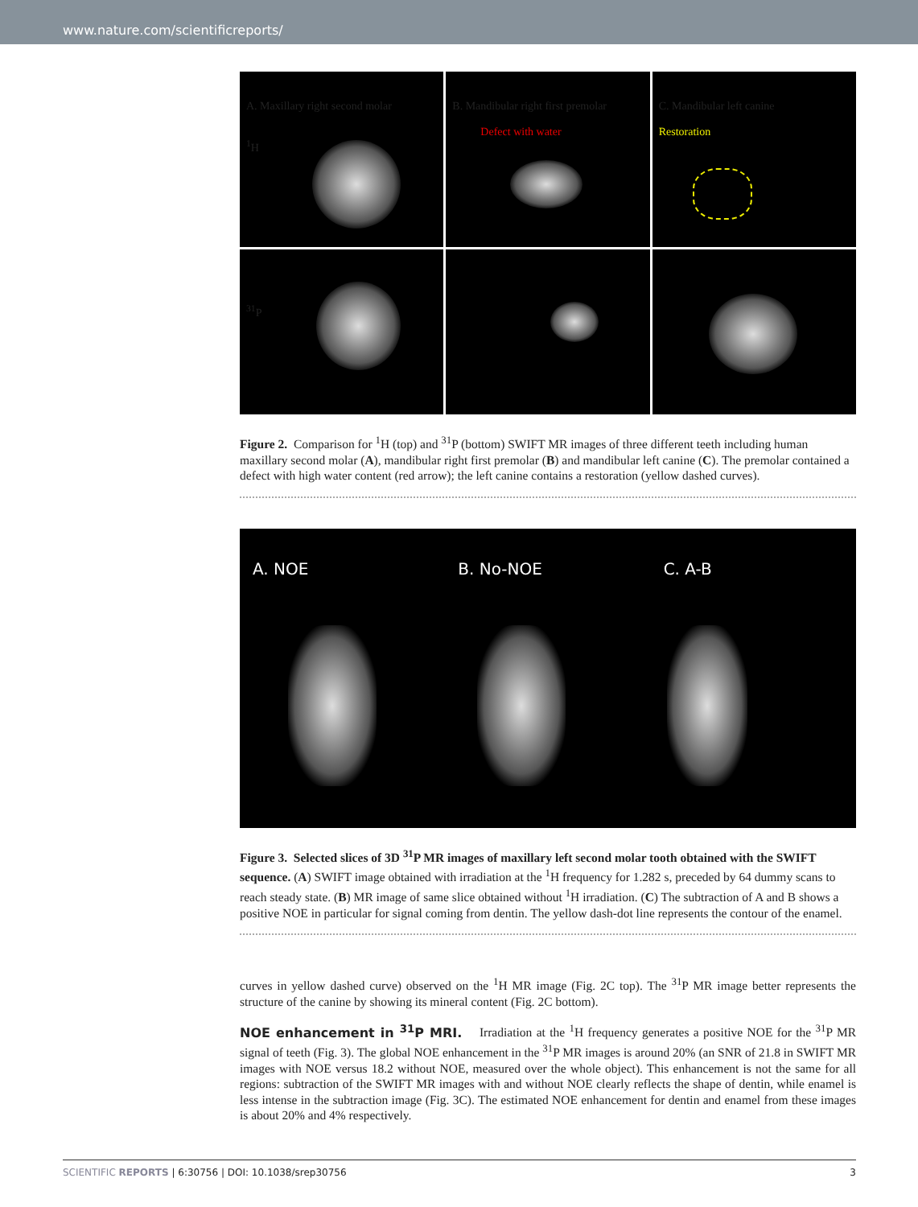www.nature.com/scientificreports/
A. Maxillary right second molar
<sup>1</sup>H
B. Mandibular right first premolar
Defect with water
C. Mandibular left canine
Restoration
<sup>31</sup>P
Figure 2. Comparison for <sup>1</sup>H (top) and <sup>31</sup>P (bottom) SWIFT MR images of three different teeth including human maxillary second molar (A), mandibular right first premolar (B) and mandibular left canine (C). The premolar contained a defect with high water content (red arrow); the left canine contains a restoration (yellow dashed curves).
A. NOE B. No-NOE C. A-B
Figure 3. Selected slices of 3D <sup>31</sup>P MR images of maxillary left second molar tooth obtained with the SWIFT sequence. (A) SWIFT image obtained with irradiation at the <sup>1</sup>H frequency for 1.282 s, preceded by 64 dummy scans to reach steady state. (B) MR image of same slice obtained without <sup>1</sup>H irradiation. (C) The subtraction of A and B shows a positive NOE in particular for signal coming from dentin. The yellow dash-dot line represents the contour of the enamel.
curves in yellow dashed curve) observed on the <sup>1</sup>H MR image (Fig. 2C top). The <sup>31</sup>P MR image better represents the structure of the canine by showing its mineral content (Fig. 2C bottom).
NOE enhancement in <sup>31</sup>P MRI. Irradiation at the <sup>1</sup>H frequency generates a positive NOE for the <sup>31</sup>P MR signal of teeth (Fig. 3). The global NOE enhancement in the <sup>31</sup>P MR images is around 20% (an SNR of 21.8 in SWIFT MR images with NOE versus 18.2 without NOE, measured over the whole object). This enhancement is not the same for all regions: subtraction of the SWIFT MR images with and without NOE clearly reflects the shape of dentin, while enamel is less intense in the subtraction image (Fig. 3C). The estimated NOE enhancement for dentin and enamel from these images is about 20% and 4% respectively.
SCIENTIFIC REPORTS | 6:30756 | DOI: 10.1038/srep30756 3